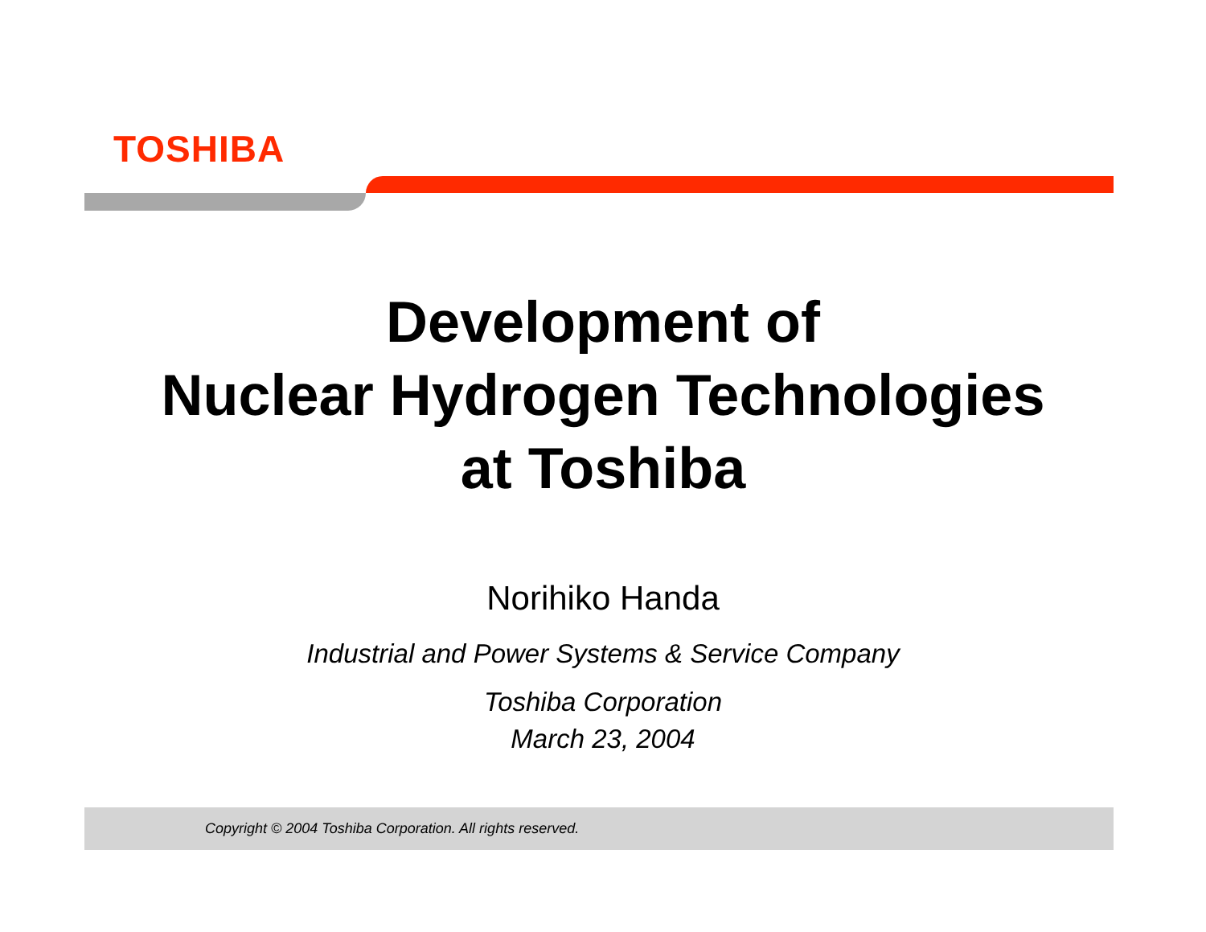TOSHIBA
Development of
Nuclear Hydrogen Technologies
at Toshiba
Norihiko Handa
Industrial and Power Systems & Service Company
Toshiba Corporation
March 23, 2004
Copyright © 2004 Toshiba Corporation. All rights reserved.